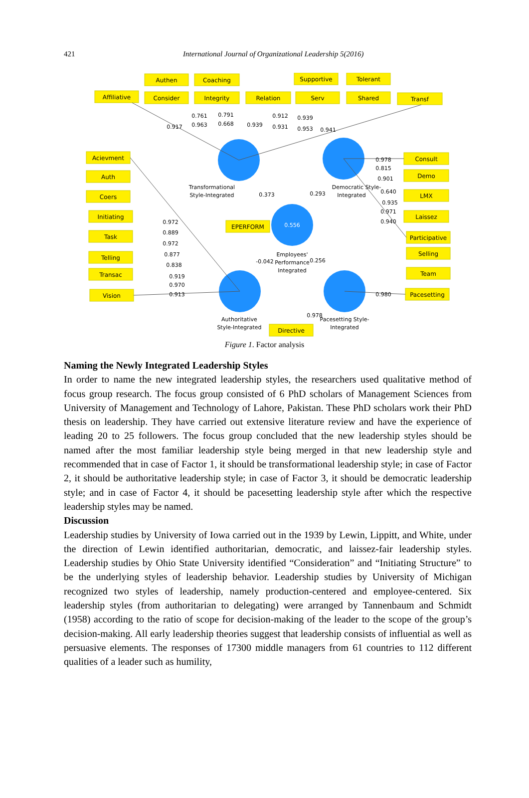421
International Journal of Organizational Leadership 5(2016)
Authen
Coaching
Supportive
Tolerant
Affiliative
Consider
Integrity
Relation
Serv
Shared
Transf
Acievment
Auth
Coers
Initiating
Task
Telling
Transac
Vision
Consult
Demo
LMX
Laissez
Participative
Selling
Team
Pacesetting
EPERFORM
Directive
Transformational
Style-Integrated
Democratic Style-
Integrated
0.556
Employees'
Performance
Integrated
Authoritative
Style-Integrated
Pacesetting Style-
Integrated
0.917
0.963
0.761
0.791
0.668
0.939
0.912
0.931
0.939
0.953
0.941
0.373
0.293
-0.042
0.256
0.972
0.889
0.972
0.877
0.838
0.919
0.970
0.913
0.978
0.815
0.901
0.640
0.935
0.971
0.940
0.980
0.978
Figure 1. Factor analysis
Naming the Newly Integrated Leadership Styles
In order to name the new integrated leadership styles, the researchers used qualitative method of focus group research. The focus group consisted of 6 PhD scholars of Management Sciences from University of Management and Technology of Lahore, Pakistan. These PhD scholars work their PhD thesis on leadership. They have carried out extensive literature review and have the experience of leading 20 to 25 followers. The focus group concluded that the new leadership styles should be named after the most familiar leadership style being merged in that new leadership style and recommended that in case of Factor 1, it should be transformational leadership style; in case of Factor 2, it should be authoritative leadership style; in case of Factor 3, it should be democratic leadership style; and in case of Factor 4, it should be pacesetting leadership style after which the respective leadership styles may be named.
Discussion
Leadership studies by University of Iowa carried out in the 1939 by Lewin, Lippitt, and White, under the direction of Lewin identified authoritarian, democratic, and laissez-fair leadership styles. Leadership studies by Ohio State University identified “Consideration” and “Initiating Structure” to be the underlying styles of leadership behavior. Leadership studies by University of Michigan recognized two styles of leadership, namely production-centered and employee-centered. Six leadership styles (from authoritarian to delegating) were arranged by Tannenbaum and Schmidt (1958) according to the ratio of scope for decision-making of the leader to the scope of the group’s decision-making. All early leadership theories suggest that leadership consists of influential as well as persuasive elements. The responses of 17300 middle managers from 61 countries to 112 different qualities of a leader such as humility,